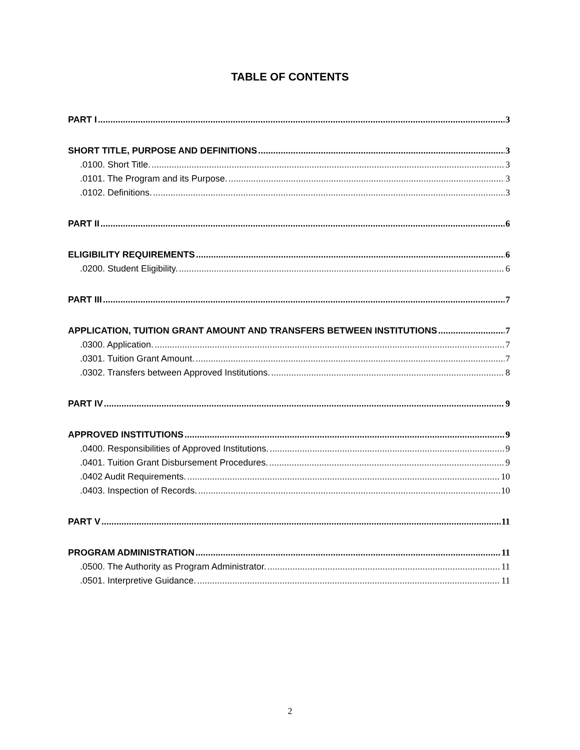TABLE OF CONTENTS
PART I 3
SHORT TITLE, PURPOSE AND DEFINITIONS 3
.0100. Short Title. 3
.0101. The Program and its Purpose. 3
.0102. Definitions. 3
PART II 6
ELIGIBILITY REQUIREMENTS 6
.0200. Student Eligibility. 6
PART III 7
APPLICATION, TUITION GRANT AMOUNT AND TRANSFERS BETWEEN INSTITUTIONS 7
.0300. Application. 7
.0301. Tuition Grant Amount. 7
.0302. Transfers between Approved Institutions. 8
PART IV 9
APPROVED INSTITUTIONS 9
.0400. Responsibilities of Approved Institutions. 9
.0401. Tuition Grant Disbursement Procedures. 9
.0402 Audit Requirements. 10
.0403. Inspection of Records. 10
PART V 11
PROGRAM ADMINISTRATION 11
.0500. The Authority as Program Administrator. 11
.0501. Interpretive Guidance. 11
2